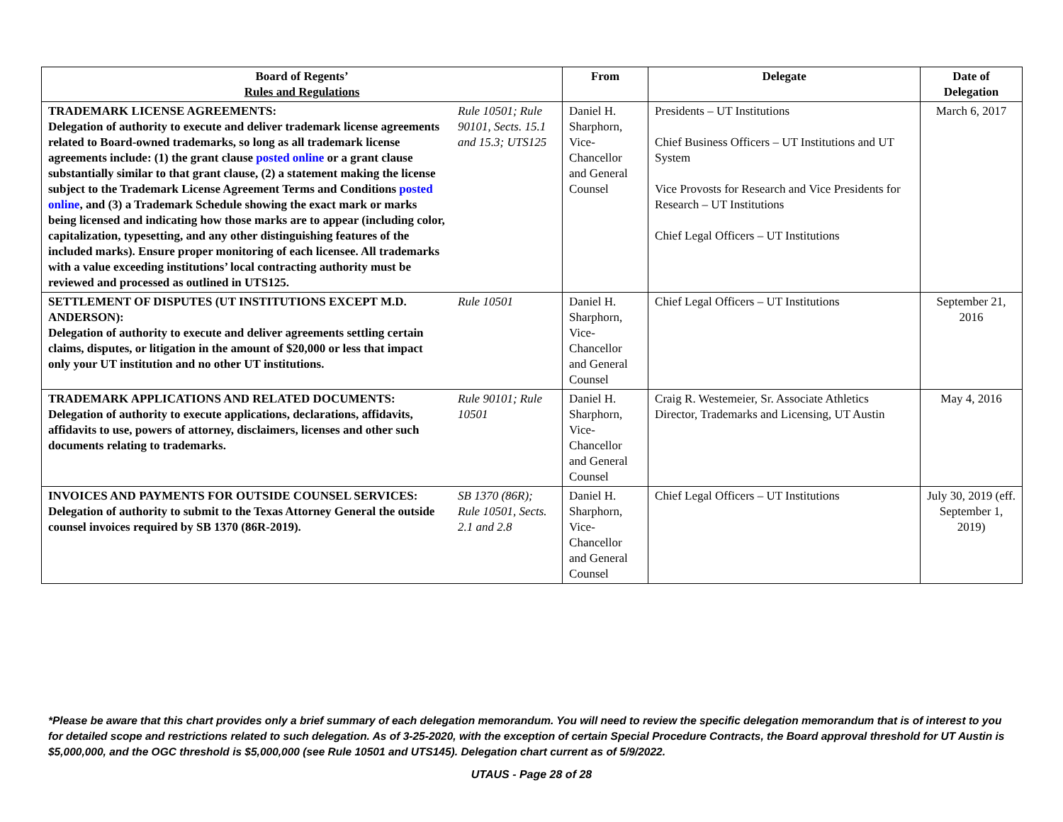| Board of Regents’ Rules and Regulations | | From | Delegate | Date of Delegation |
| --- | --- | --- | --- | --- |
| TRADEMARK LICENSE AGREEMENTS: Delegation of authority to execute and deliver trademark license agreements related to Board-owned trademarks, so long as all trademark license agreements include: (1) the grant clause posted online or a grant clause substantially similar to that grant clause, (2) a statement making the license subject to the Trademark License Agreement Terms and Conditions posted online , and (3) a Trademark Schedule showing the exact mark or marks being licensed and indicating how those marks are to appear (including color, capitalization, typesetting, and any other distinguishing features of the included marks). Ensure proper monitoring of each licensee. All trademarks with a value exceeding institutions’ local contracting authority must be reviewed and processed as outlined in UTS125. | Rule 10501; Rule 90101, Sects. 15.1 and 15.3; UTS125 | Daniel H. Sharphorn, Vice-Chancellor and General Counsel | Presidents – UT Institutions Chief Business Officers – UT Institutions and UT System Vice Provosts for Research and Vice Presidents for Research – UT Institutions Chief Legal Officers – UT Institutions | March 6, 2017 |
| SETTLEMENT OF DISPUTES (UT INSTITUTIONS EXCEPT M.D. ANDERSON): Delegation of authority to execute and deliver agreements settling certain claims, disputes, or litigation in the amount of $20,000 or less that impact only your UT institution and no other UT institutions. | Rule 10501 | Daniel H. Sharphorn, Vice-Chancellor and General Counsel | Chief Legal Officers – UT Institutions | September 21, 2016 |
| TRADEMARK APPLICATIONS AND RELATED DOCUMENTS: Delegation of authority to execute applications, declarations, affidavits, affidavits to use, powers of attorney, disclaimers, licenses and other such documents relating to trademarks. | Rule 90101; Rule 10501 | Daniel H. Sharphorn, Vice-Chancellor and General Counsel | Craig R. Westemeier, Sr. Associate Athletics Director, Trademarks and Licensing, UT Austin | May 4, 2016 |
| INVOICES AND PAYMENTS FOR OUTSIDE COUNSEL SERVICES: Delegation of authority to submit to the Texas Attorney General the outside counsel invoices required by SB 1370 (86R-2019). | SB 1370 (86R); Rule 10501, Sects. 2.1 and 2.8 | Daniel H. Sharphorn, Vice-Chancellor and General Counsel | Chief Legal Officers – UT Institutions | July 30, 2019 (eff. September 1, 2019) |
*Please be aware that this chart provides only a brief summary of each delegation memorandum. You will need to review the specific delegation memorandum that is of interest to you for detailed scope and restrictions related to such delegation. As of 3-25-2020, with the exception of certain Special Procedure Contracts, the Board approval threshold for UT Austin is $5,000,000, and the OGC threshold is $5,000,000 (see Rule 10501 and UTS145). Delegation chart current as of 5/9/2022.
UTAUS - Page 28 of 28